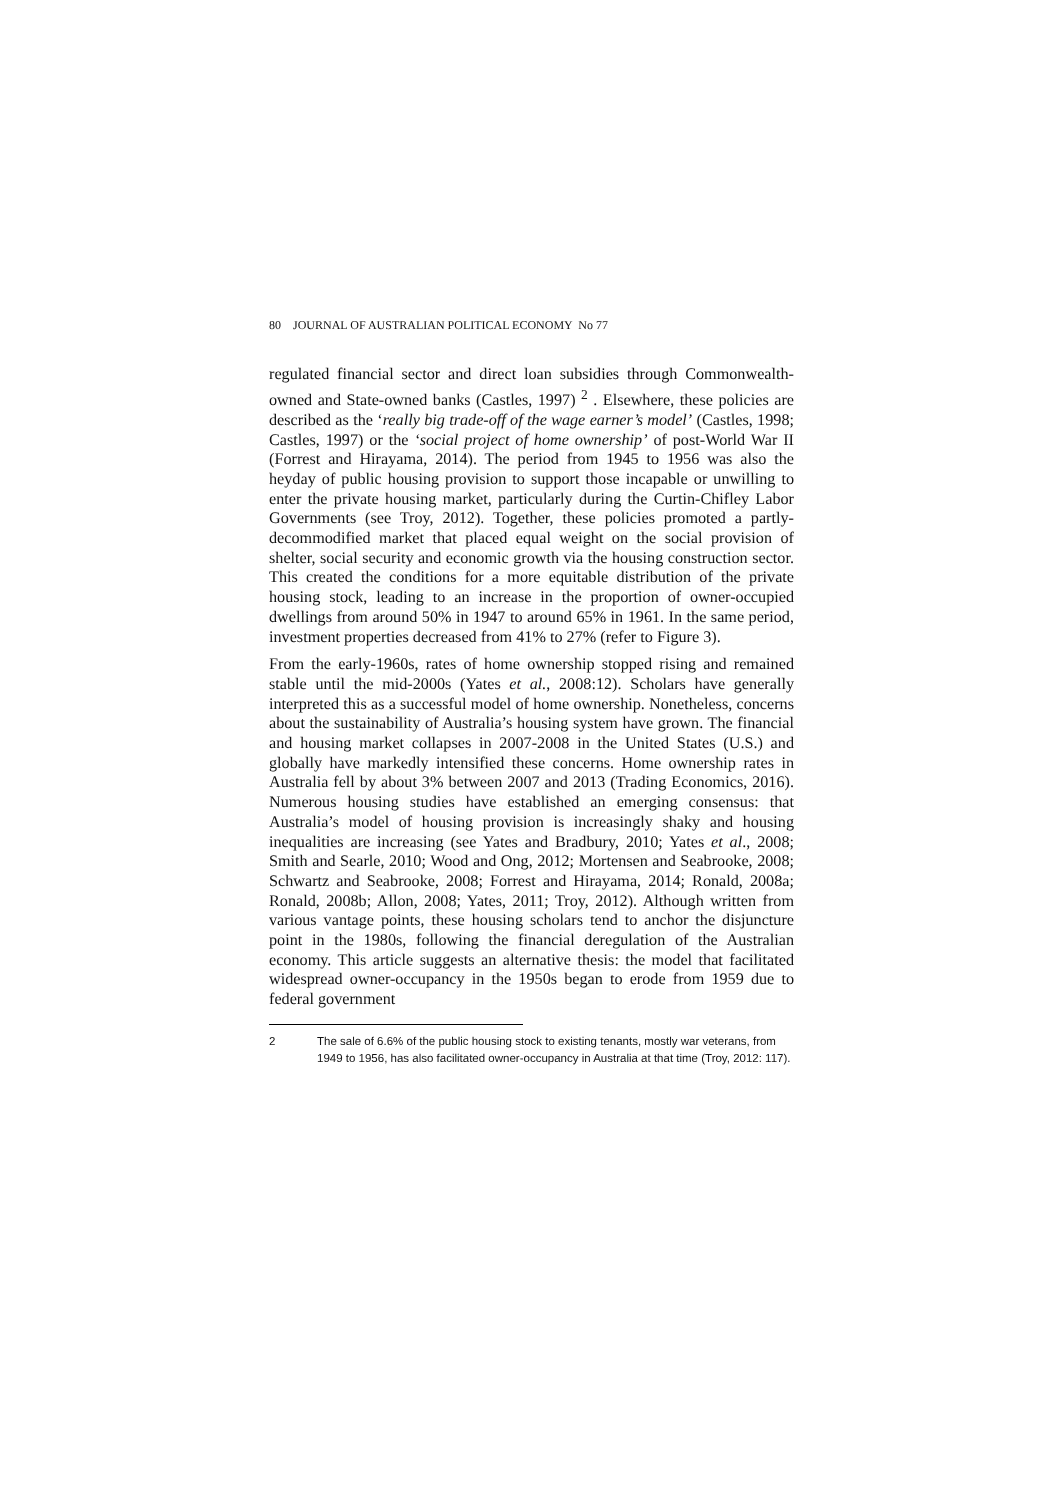80 JOURNAL OF AUSTRALIAN POLITICAL ECONOMY No 77
regulated financial sector and direct loan subsidies through Commonwealth-owned and State-owned banks (Castles, 1997) <sup>2</sup> . Elsewhere, these policies are described as the ‘really big trade-off of the wage earner’s model’ (Castles, 1998; Castles, 1997) or the ‘social project of home ownership’ of post-World War II (Forrest and Hirayama, 2014). The period from 1945 to 1956 was also the heyday of public housing provision to support those incapable or unwilling to enter the private housing market, particularly during the Curtin-Chifley Labor Governments (see Troy, 2012). Together, these policies promoted a partly-decommodified market that placed equal weight on the social provision of shelter, social security and economic growth via the housing construction sector. This created the conditions for a more equitable distribution of the private housing stock, leading to an increase in the proportion of owner-occupied dwellings from around 50% in 1947 to around 65% in 1961. In the same period, investment properties decreased from 41% to 27% (refer to Figure 3).
From the early-1960s, rates of home ownership stopped rising and remained stable until the mid-2000s (Yates et al., 2008:12). Scholars have generally interpreted this as a successful model of home ownership. Nonetheless, concerns about the sustainability of Australia’s housing system have grown. The financial and housing market collapses in 2007-2008 in the United States (U.S.) and globally have markedly intensified these concerns. Home ownership rates in Australia fell by about 3% between 2007 and 2013 (Trading Economics, 2016). Numerous housing studies have established an emerging consensus: that Australia’s model of housing provision is increasingly shaky and housing inequalities are increasing (see Yates and Bradbury, 2010; Yates et al., 2008; Smith and Searle, 2010; Wood and Ong, 2012; Mortensen and Seabrooke, 2008; Schwartz and Seabrooke, 2008; Forrest and Hirayama, 2014; Ronald, 2008a; Ronald, 2008b; Allon, 2008; Yates, 2011; Troy, 2012). Although written from various vantage points, these housing scholars tend to anchor the disjuncture point in the 1980s, following the financial deregulation of the Australian economy. This article suggests an alternative thesis: the model that facilitated widespread owner-occupancy in the 1950s began to erode from 1959 due to federal government
2 The sale of 6.6% of the public housing stock to existing tenants, mostly war veterans, from 1949 to 1956, has also facilitated owner-occupancy in Australia at that time (Troy, 2012: 117).